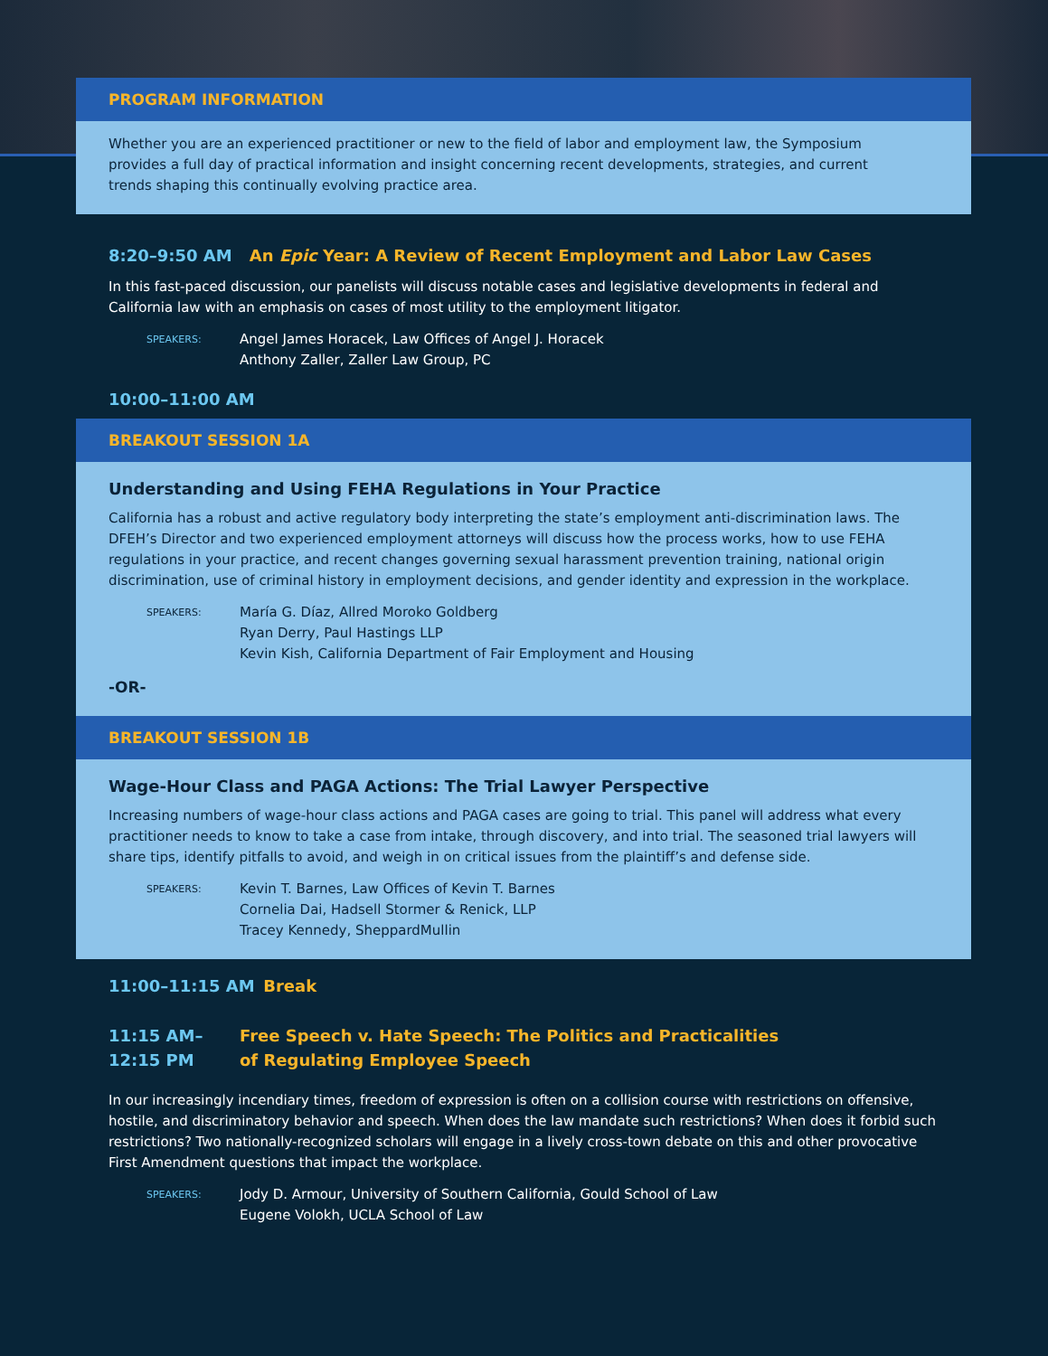PROGRAM INFORMATION
Whether you are an experienced practitioner or new to the field of labor and employment law, the Symposium
provides a full day of practical information and insight concerning recent developments, strategies, and current
trends shaping this continually evolving practice area.
8:20–9:50 AM An Epic Year: A Review of Recent Employment and Labor Law Cases
In this fast-paced discussion, our panelists will discuss notable cases and legislative developments in federal and California law with an emphasis on cases of most utility to the employment litigator.
SPEAKERS:
Angel James Horacek, Law Offices of Angel J. Horacek
Anthony Zaller, Zaller Law Group, PC
10:00–11:00 AM
BREAKOUT SESSION 1A
Understanding and Using FEHA Regulations in Your Practice
California has a robust and active regulatory body interpreting the state’s employment anti-discrimination laws. The DFEH’s Director and two experienced employment attorneys will discuss how the process works, how to use FEHA regulations in your practice, and recent changes governing sexual harassment prevention training, national origin discrimination, use of criminal history in employment decisions, and gender identity and expression in the workplace.
SPEAKERS:
María G. Díaz, Allred Moroko Goldberg
Ryan Derry, Paul Hastings LLP
Kevin Kish, California Department of Fair Employment and Housing
-OR-
BREAKOUT SESSION 1B
Wage-Hour Class and PAGA Actions: The Trial Lawyer Perspective
Increasing numbers of wage-hour class actions and PAGA cases are going to trial. This panel will address what every practitioner needs to know to take a case from intake, through discovery, and into trial. The seasoned trial lawyers will share tips, identify pitfalls to avoid, and weigh in on critical issues from the plaintiff’s and defense side.
SPEAKERS:
Kevin T. Barnes, Law Offices of Kevin T. Barnes
Cornelia Dai, Hadsell Stormer & Renick, LLP
Tracey Kennedy, SheppardMullin
11:00–11:15 AM Break
11:15 AM–
12:15 PM
Free Speech v. Hate Speech: The Politics and Practicalities
of Regulating Employee Speech
In our increasingly incendiary times, freedom of expression is often on a collision course with restrictions on offensive, hostile, and discriminatory behavior and speech. When does the law mandate such restrictions? When does it forbid such restrictions? Two nationally-recognized scholars will engage in a lively cross-town debate on this and other provocative First Amendment questions that impact the workplace.
SPEAKERS:
Jody D. Armour, University of Southern California, Gould School of Law
Eugene Volokh, UCLA School of Law